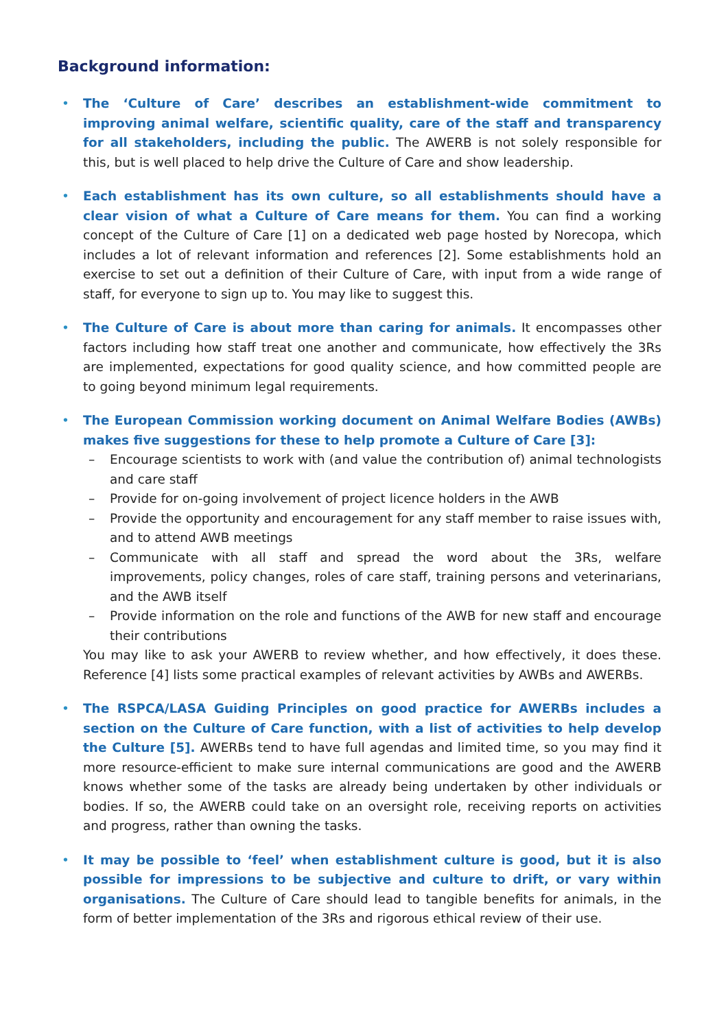Background information:
• The ‘Culture of Care’ describes an establishment-wide commitment to improving animal welfare, scientific quality, care of the staff and transparency for all stakeholders, including the public. The AWERB is not solely responsible for this, but is well placed to help drive the Culture of Care and show leadership.
• Each establishment has its own culture, so all establishments should have a clear vision of what a Culture of Care means for them. You can find a working concept of the Culture of Care [1] on a dedicated web page hosted by Norecopa, which includes a lot of relevant information and references [2]. Some establishments hold an exercise to set out a definition of their Culture of Care, with input from a wide range of staff, for everyone to sign up to. You may like to suggest this.
• The Culture of Care is about more than caring for animals. It encompasses other factors including how staff treat one another and communicate, how effectively the 3Rs are implemented, expectations for good quality science, and how committed people are to going beyond minimum legal requirements.
• The European Commission working document on Animal Welfare Bodies (AWBs) makes five suggestions for these to help promote a Culture of Care [3]:
– Encourage scientists to work with (and value the contribution of) animal technologists and care staff
– Provide for on-going involvement of project licence holders in the AWB
– Provide the opportunity and encouragement for any staff member to raise issues with, and to attend AWB meetings
– Communicate with all staff and spread the word about the 3Rs, welfare improvements, policy changes, roles of care staff, training persons and veterinarians, and the AWB itself
– Provide information on the role and functions of the AWB for new staff and encourage their contributions
You may like to ask your AWERB to review whether, and how effectively, it does these. Reference [4] lists some practical examples of relevant activities by AWBs and AWERBs.
• The RSPCA/LASA Guiding Principles on good practice for AWERBs includes a section on the Culture of Care function, with a list of activities to help develop the Culture [5]. AWERBs tend to have full agendas and limited time, so you may find it more resource-efficient to make sure internal communications are good and the AWERB knows whether some of the tasks are already being undertaken by other individuals or bodies. If so, the AWERB could take on an oversight role, receiving reports on activities and progress, rather than owning the tasks.
• It may be possible to ‘feel’ when establishment culture is good, but it is also possible for impressions to be subjective and culture to drift, or vary within organisations. The Culture of Care should lead to tangible benefits for animals, in the form of better implementation of the 3Rs and rigorous ethical review of their use.